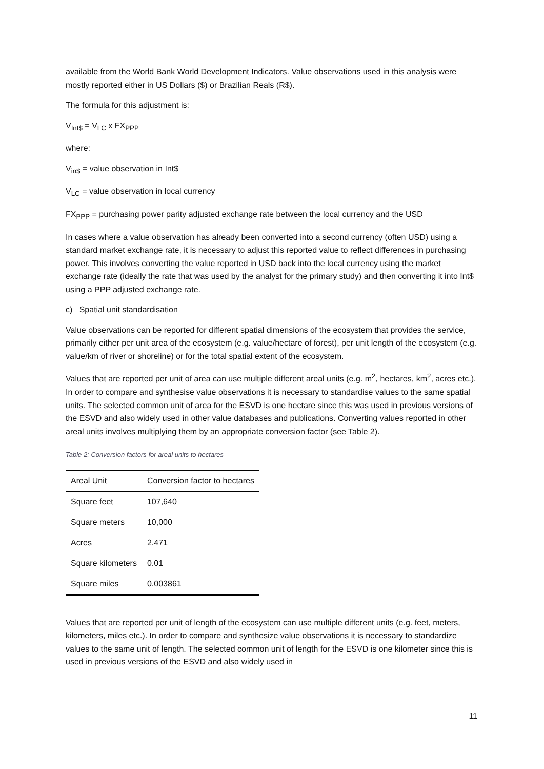available from the World Bank World Development Indicators. Value observations used in this analysis were mostly reported either in US Dollars ($) or Brazilian Reals (R$).
The formula for this adjustment is:
V<sub>Int$</sub> = V<sub>LC</sub> x FX<sub>PPP</sub>
where:
V<sub>in$</sub> = value observation in Int$
V<sub>LC</sub> = value observation in local currency
FX<sub>PPP</sub> = purchasing power parity adjusted exchange rate between the local currency and the USD
In cases where a value observation has already been converted into a second currency (often USD) using a standard market exchange rate, it is necessary to adjust this reported value to reflect differences in purchasing power. This involves converting the value reported in USD back into the local currency using the market exchange rate (ideally the rate that was used by the analyst for the primary study) and then converting it into Int$ using a PPP adjusted exchange rate.
c) Spatial unit standardisation
Value observations can be reported for different spatial dimensions of the ecosystem that provides the service, primarily either per unit area of the ecosystem (e.g. value/hectare of forest), per unit length of the ecosystem (e.g. value/km of river or shoreline) or for the total spatial extent of the ecosystem.
Values that are reported per unit of area can use multiple different areal units (e.g. m<sup>2</sup>, hectares, km<sup>2</sup>, acres etc.). In order to compare and synthesise value observations it is necessary to standardise values to the same spatial units. The selected common unit of area for the ESVD is one hectare since this was used in previous versions of the ESVD and also widely used in other value databases and publications. Converting values reported in other areal units involves multiplying them by an appropriate conversion factor (see Table 2).
Table 2: Conversion factors for areal units to hectares
| Areal Unit | Conversion factor to hectares |
| --- | --- |
| Square feet | 107,640 |
| Square meters | 10,000 |
| Acres | 2.471 |
| Square kilometers | 0.01 |
| Square miles | 0.003861 |
Values that are reported per unit of length of the ecosystem can use multiple different units (e.g. feet, meters, kilometers, miles etc.). In order to compare and synthesize value observations it is necessary to standardize values to the same unit of length. The selected common unit of length for the ESVD is one kilometer since this is used in previous versions of the ESVD and also widely used in
11